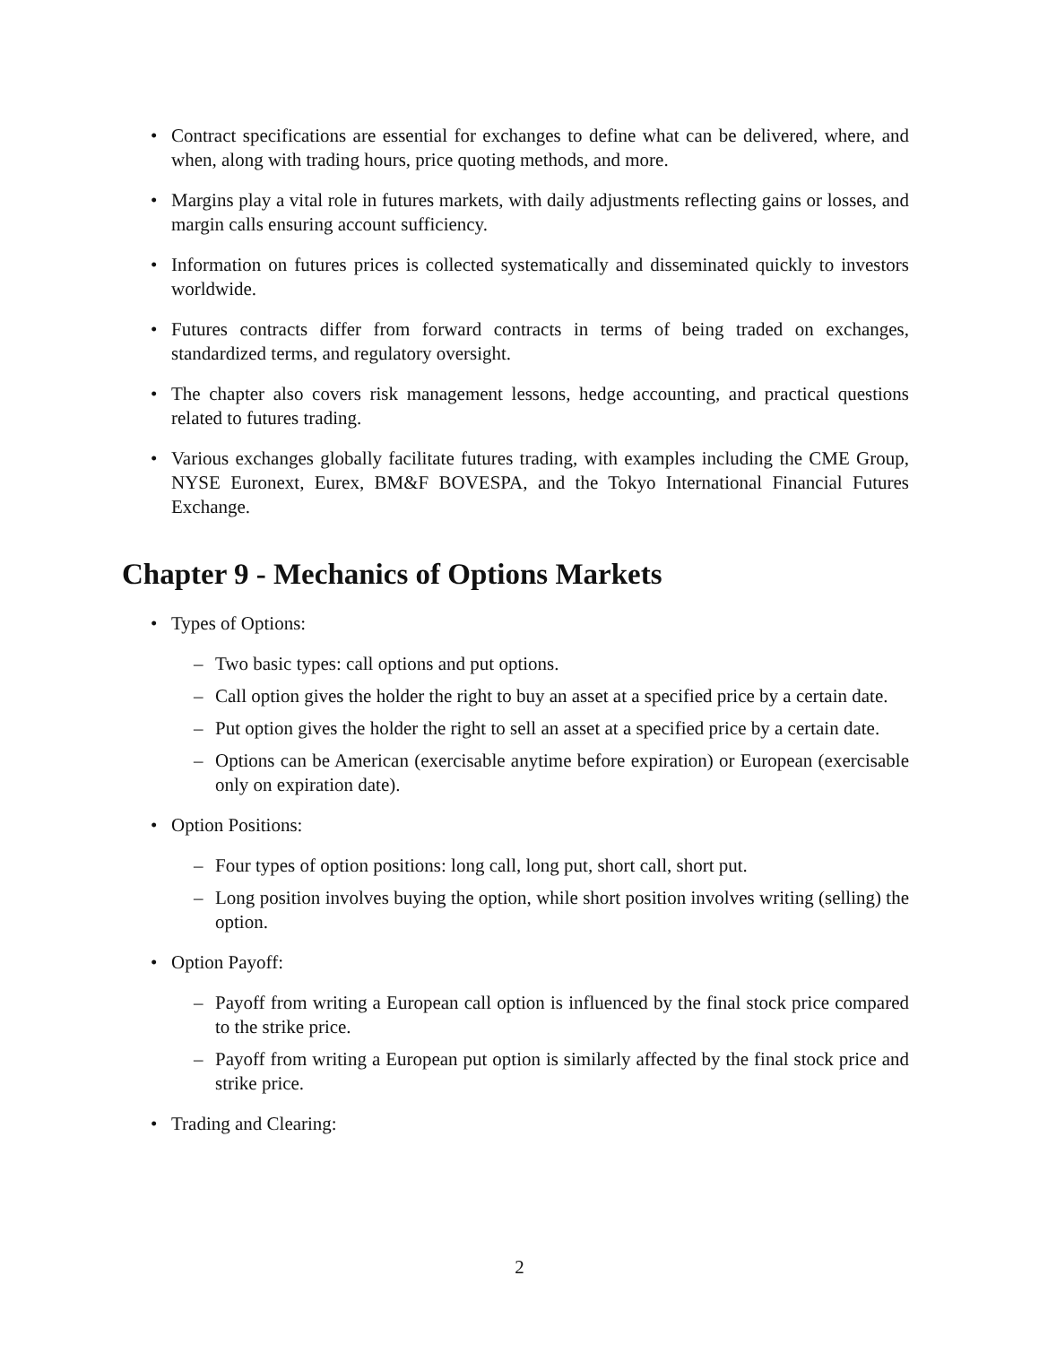• Contract specifications are essential for exchanges to define what can be delivered, where, and when, along with trading hours, price quoting methods, and more.
• Margins play a vital role in futures markets, with daily adjustments reflecting gains or losses, and margin calls ensuring account sufficiency.
• Information on futures prices is collected systematically and disseminated quickly to investors worldwide.
• Futures contracts differ from forward contracts in terms of being traded on exchanges, standardized terms, and regulatory oversight.
• The chapter also covers risk management lessons, hedge accounting, and practical questions related to futures trading.
• Various exchanges globally facilitate futures trading, with examples including the CME Group, NYSE Euronext, Eurex, BM&F BOVESPA, and the Tokyo International Financial Futures Exchange.
Chapter 9 - Mechanics of Options Markets
• Types of Options:
– Two basic types: call options and put options.
– Call option gives the holder the right to buy an asset at a specified price by a certain date.
– Put option gives the holder the right to sell an asset at a specified price by a certain date.
– Options can be American (exercisable anytime before expiration) or European (exercisable only on expiration date).
• Option Positions:
– Four types of option positions: long call, long put, short call, short put.
– Long position involves buying the option, while short position involves writing (selling) the option.
• Option Payoff:
– Payoff from writing a European call option is influenced by the final stock price compared to the strike price.
– Payoff from writing a European put option is similarly affected by the final stock price and strike price.
• Trading and Clearing:
2